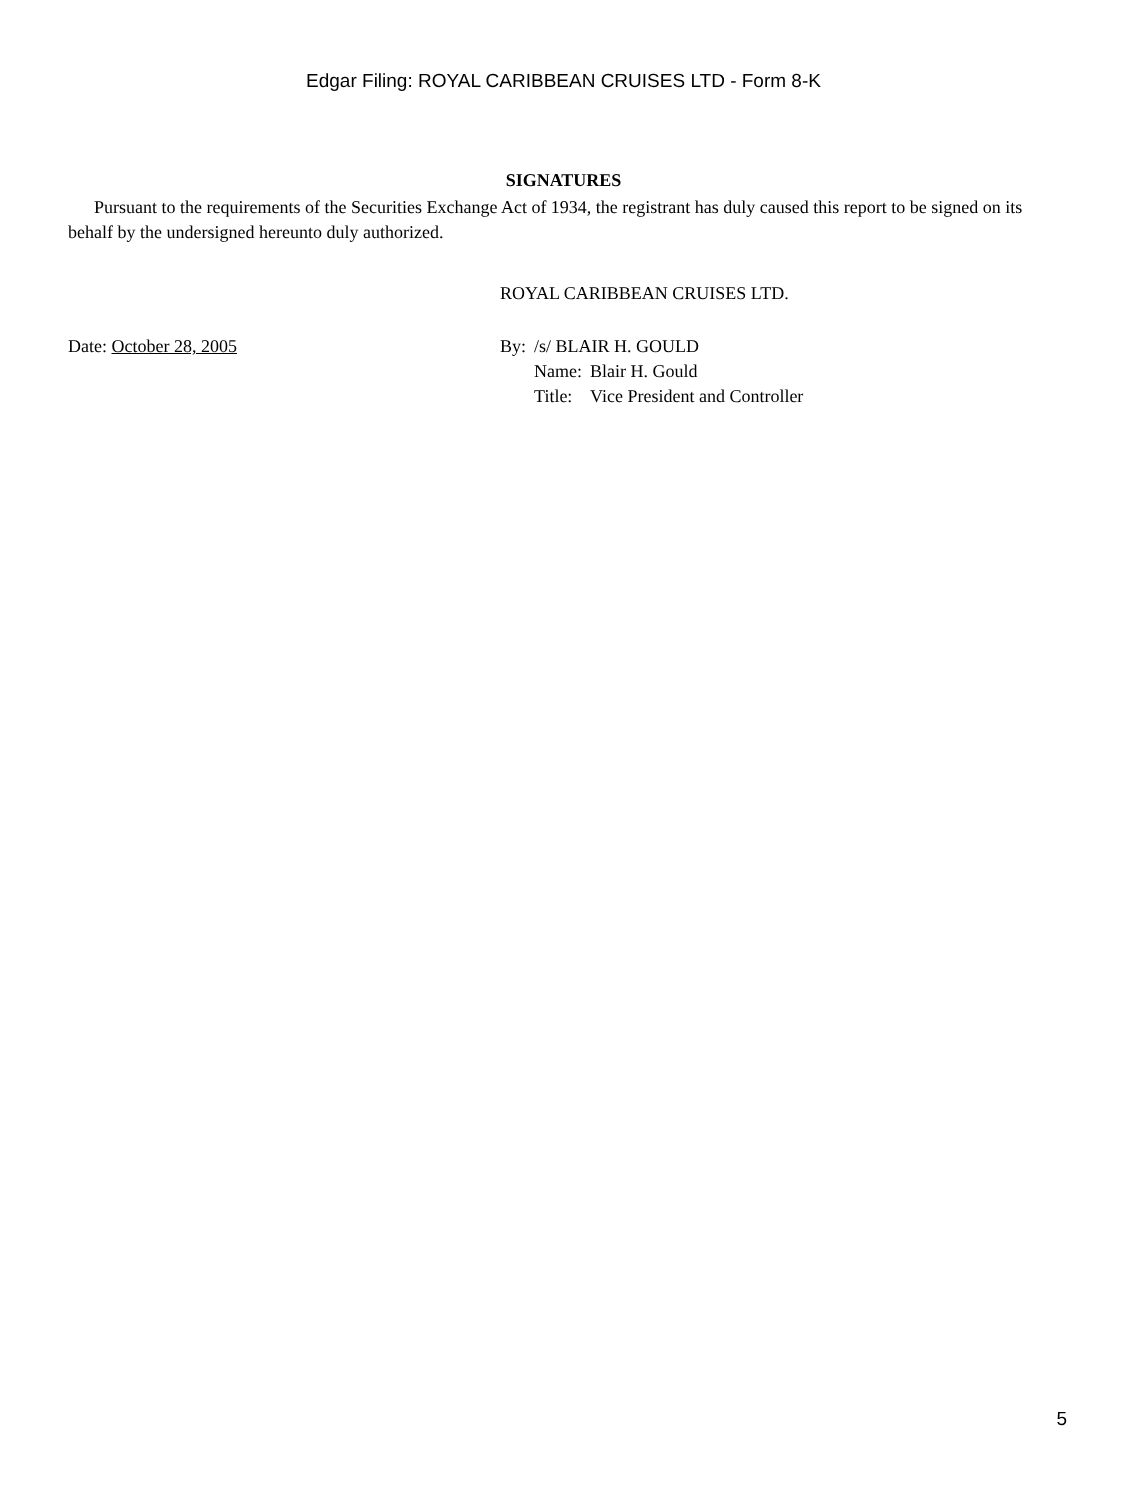Edgar Filing: ROYAL CARIBBEAN CRUISES LTD - Form 8-K
SIGNATURES
Pursuant to the requirements of the Securities Exchange Act of 1934, the registrant has duly caused this report to be signed on its behalf by the undersigned hereunto duly authorized.
ROYAL CARIBBEAN CRUISES LTD.
Date: October 28, 2005
| By: | /s/ BLAIR H. GOULD | |
| | Name: | Blair H. Gould |
| | Title: | Vice President and Controller |
5